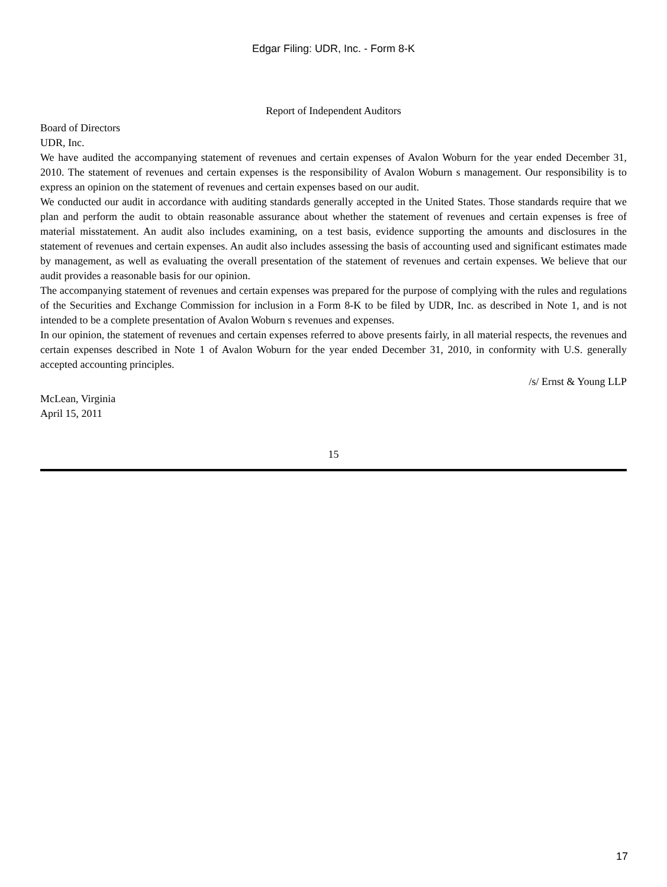Edgar Filing: UDR, Inc. - Form 8-K
Report of Independent Auditors
Board of Directors
UDR, Inc.
We have audited the accompanying statement of revenues and certain expenses of Avalon Woburn for the year ended December 31, 2010. The statement of revenues and certain expenses is the responsibility of Avalon Woburn s management. Our responsibility is to express an opinion on the statement of revenues and certain expenses based on our audit.
We conducted our audit in accordance with auditing standards generally accepted in the United States. Those standards require that we plan and perform the audit to obtain reasonable assurance about whether the statement of revenues and certain expenses is free of material misstatement. An audit also includes examining, on a test basis, evidence supporting the amounts and disclosures in the statement of revenues and certain expenses. An audit also includes assessing the basis of accounting used and significant estimates made by management, as well as evaluating the overall presentation of the statement of revenues and certain expenses. We believe that our audit provides a reasonable basis for our opinion.
The accompanying statement of revenues and certain expenses was prepared for the purpose of complying with the rules and regulations of the Securities and Exchange Commission for inclusion in a Form 8-K to be filed by UDR, Inc. as described in Note 1, and is not intended to be a complete presentation of Avalon Woburn s revenues and expenses.
In our opinion, the statement of revenues and certain expenses referred to above presents fairly, in all material respects, the revenues and certain expenses described in Note 1 of Avalon Woburn for the year ended December 31, 2010, in conformity with U.S. generally accepted accounting principles.
/s/ Ernst & Young LLP
McLean, Virginia
April 15, 2011
15
17